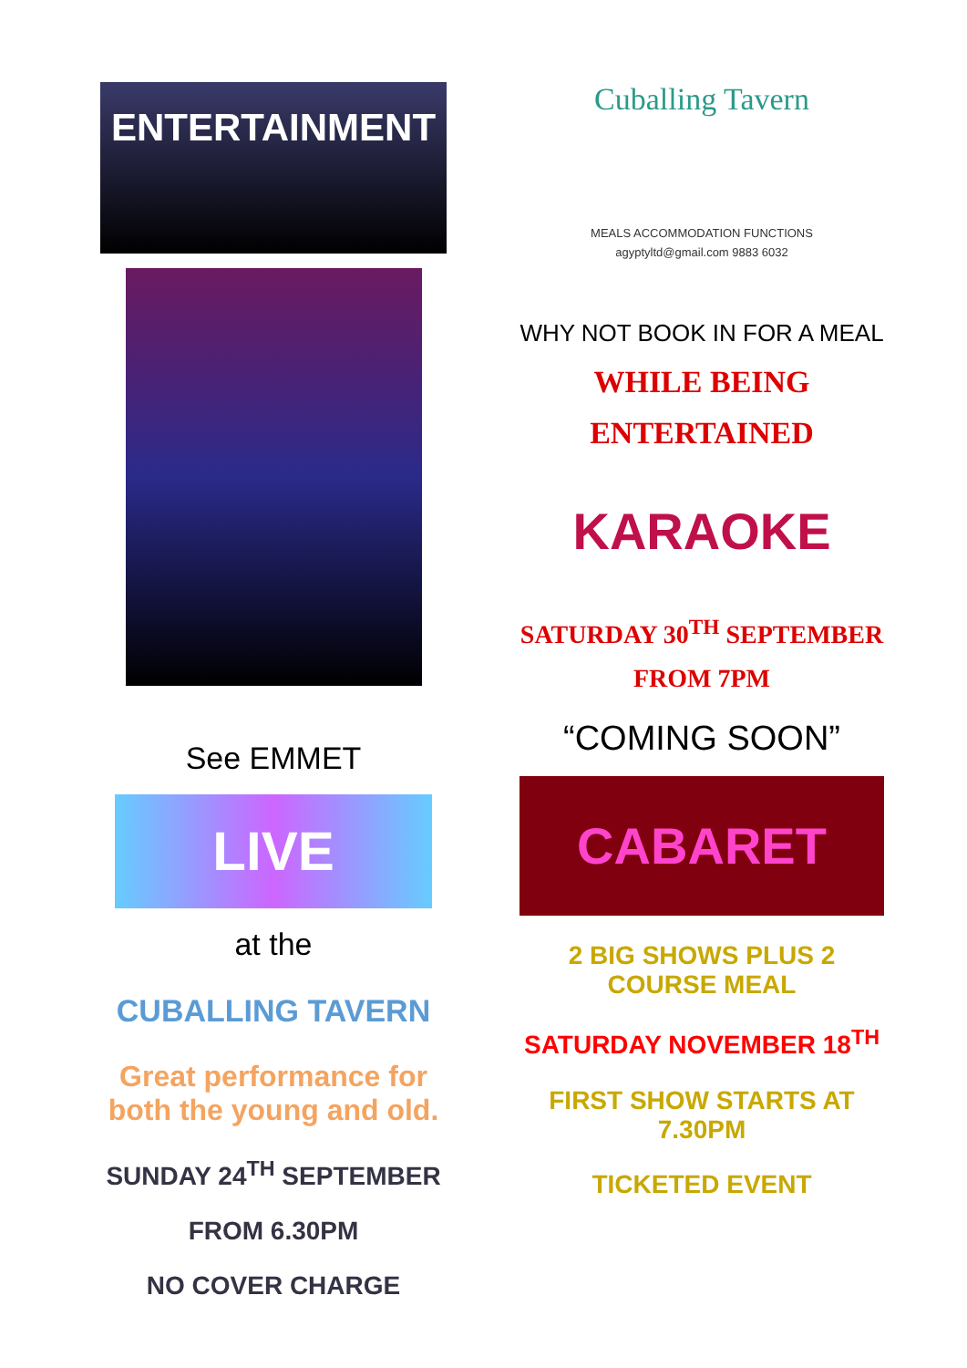ENTERTAINMENT
See EMMET
LIVE
at the
CUBALLING TAVERN
Great performance for both the young and old.
SUNDAY 24<sup>TH</sup> SEPTEMBER
FROM 6.30PM
NO COVER CHARGE
Cuballing Tavern
MEALS ACCOMMODATION FUNCTIONS
agyptyltd@gmail.com 9883 6032
WHY NOT BOOK IN FOR A MEAL
WHILE BEING ENTERTAINED
KARAOKE
SATURDAY 30<sup>TH</sup> SEPTEMBER FROM 7PM
“COMING SOON”
CABARET
2 BIG SHOWS PLUS 2 COURSE MEAL
SATURDAY NOVEMBER 18<sup>TH</sup>
FIRST SHOW STARTS AT 7.30PM
TICKETED EVENT